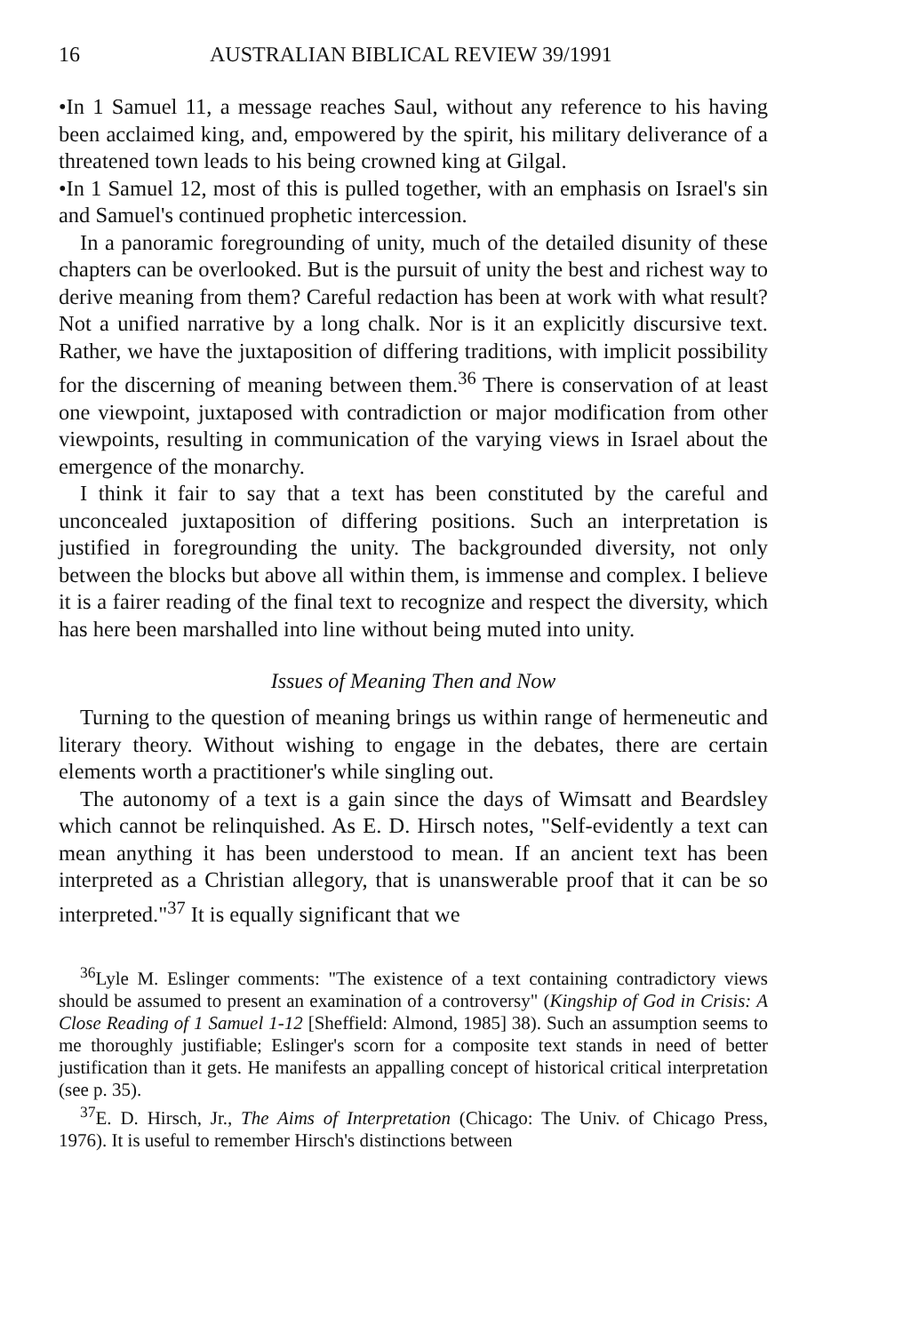16 AUSTRALIAN BIBLICAL REVIEW 39/1991
•In 1 Samuel 11, a message reaches Saul, without any reference to his having been acclaimed king, and, empowered by the spirit, his military deliverance of a threatened town leads to his being crowned king at Gilgal.
•In 1 Samuel 12, most of this is pulled together, with an emphasis on Israel's sin and Samuel's continued prophetic intercession.
In a panoramic foregrounding of unity, much of the detailed disunity of these chapters can be overlooked. But is the pursuit of unity the best and richest way to derive meaning from them? Careful redaction has been at work with what result? Not a unified narrative by a long chalk. Nor is it an explicitly discursive text. Rather, we have the juxtaposition of differing traditions, with implicit possibility for the discerning of meaning between them.<sup>36</sup> There is conservation of at least one viewpoint, juxtaposed with contradiction or major modification from other viewpoints, resulting in communication of the varying views in Israel about the emergence of the monarchy.
I think it fair to say that a text has been constituted by the careful and unconcealed juxtaposition of differing positions. Such an interpretation is justified in foregrounding the unity. The backgrounded diversity, not only between the blocks but above all within them, is immense and complex. I believe it is a fairer reading of the final text to recognize and respect the diversity, which has here been marshalled into line without being muted into unity.
Issues of Meaning Then and Now
Turning to the question of meaning brings us within range of hermeneutic and literary theory. Without wishing to engage in the debates, there are certain elements worth a practitioner's while singling out.
The autonomy of a text is a gain since the days of Wimsatt and Beardsley which cannot be relinquished. As E. D. Hirsch notes, "Self-evidently a text can mean anything it has been understood to mean. If an ancient text has been interpreted as a Christian allegory, that is unanswerable proof that it can be so interpreted."<sup>37</sup> It is equally significant that we
<sup>36</sup> Lyle M. Eslinger comments: "The existence of a text containing contradictory views should be assumed to present an examination of a controversy" (Kingship of God in Crisis: A Close Reading of 1 Samuel 1-12 [Sheffield: Almond, 1985] 38). Such an assumption seems to me thoroughly justifiable; Eslinger's scorn for a composite text stands in need of better justification than it gets. He manifests an appalling concept of historical critical interpretation (see p. 35).
<sup>37</sup> E. D. Hirsch, Jr., The Aims of Interpretation (Chicago: The Univ. of Chicago Press, 1976). It is useful to remember Hirsch's distinctions between